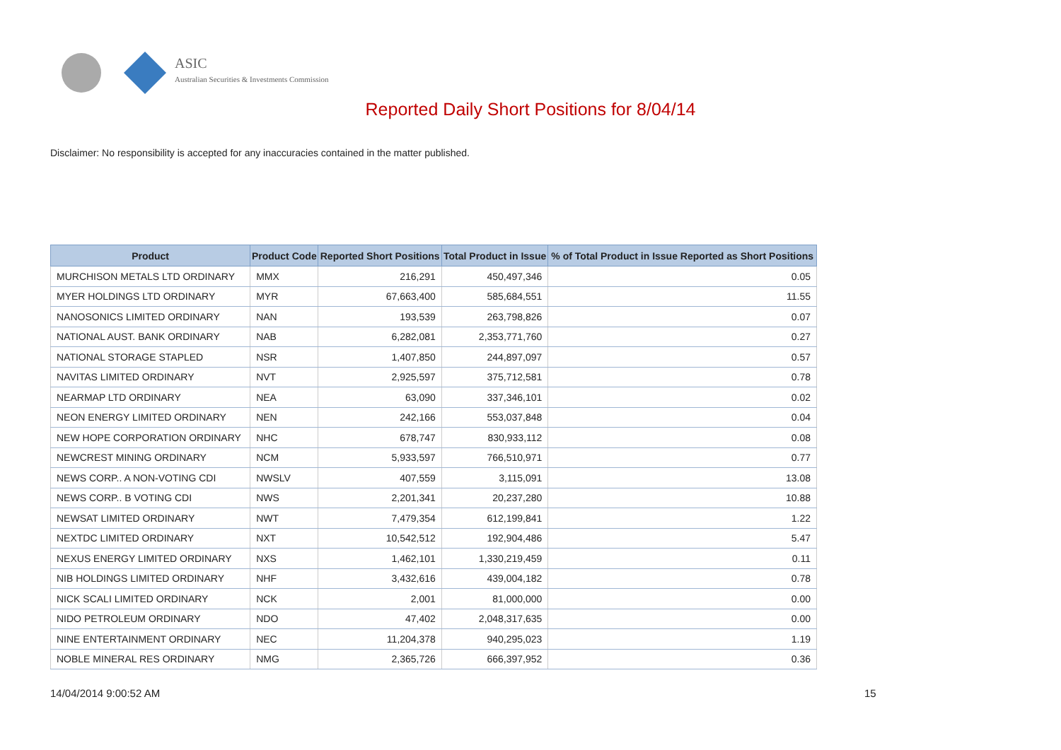ASIC
Australian Securities & Investments Commission
Reported Daily Short Positions for 8/04/14
Disclaimer: No responsibility is accepted for any inaccuracies contained in the matter published.
| Product | Product Code | Reported Short Positions | Total Product in Issue | % of Total Product in Issue Reported as Short Positions |
| --- | --- | --- | --- | --- |
| MURCHISON METALS LTD ORDINARY | MMX | 216,291 | 450,497,346 | 0.05 |
| MYER HOLDINGS LTD ORDINARY | MYR | 67,663,400 | 585,684,551 | 11.55 |
| NANOSONICS LIMITED ORDINARY | NAN | 193,539 | 263,798,826 | 0.07 |
| NATIONAL AUST. BANK ORDINARY | NAB | 6,282,081 | 2,353,771,760 | 0.27 |
| NATIONAL STORAGE STAPLED | NSR | 1,407,850 | 244,897,097 | 0.57 |
| NAVITAS LIMITED ORDINARY | NVT | 2,925,597 | 375,712,581 | 0.78 |
| NEARMAP LTD ORDINARY | NEA | 63,090 | 337,346,101 | 0.02 |
| NEON ENERGY LIMITED ORDINARY | NEN | 242,166 | 553,037,848 | 0.04 |
| NEW HOPE CORPORATION ORDINARY | NHC | 678,747 | 830,933,112 | 0.08 |
| NEWCREST MINING ORDINARY | NCM | 5,933,597 | 766,510,971 | 0.77 |
| NEWS CORP.. A NON-VOTING CDI | NWSLV | 407,559 | 3,115,091 | 13.08 |
| NEWS CORP.. B VOTING CDI | NWS | 2,201,341 | 20,237,280 | 10.88 |
| NEWSAT LIMITED ORDINARY | NWT | 7,479,354 | 612,199,841 | 1.22 |
| NEXTDC LIMITED ORDINARY | NXT | 10,542,512 | 192,904,486 | 5.47 |
| NEXUS ENERGY LIMITED ORDINARY | NXS | 1,462,101 | 1,330,219,459 | 0.11 |
| NIB HOLDINGS LIMITED ORDINARY | NHF | 3,432,616 | 439,004,182 | 0.78 |
| NICK SCALI LIMITED ORDINARY | NCK | 2,001 | 81,000,000 | 0.00 |
| NIDO PETROLEUM ORDINARY | NDO | 47,402 | 2,048,317,635 | 0.00 |
| NINE ENTERTAINMENT ORDINARY | NEC | 11,204,378 | 940,295,023 | 1.19 |
| NOBLE MINERAL RES ORDINARY | NMG | 2,365,726 | 666,397,952 | 0.36 |
14/04/2014 9:00:52 AM 15